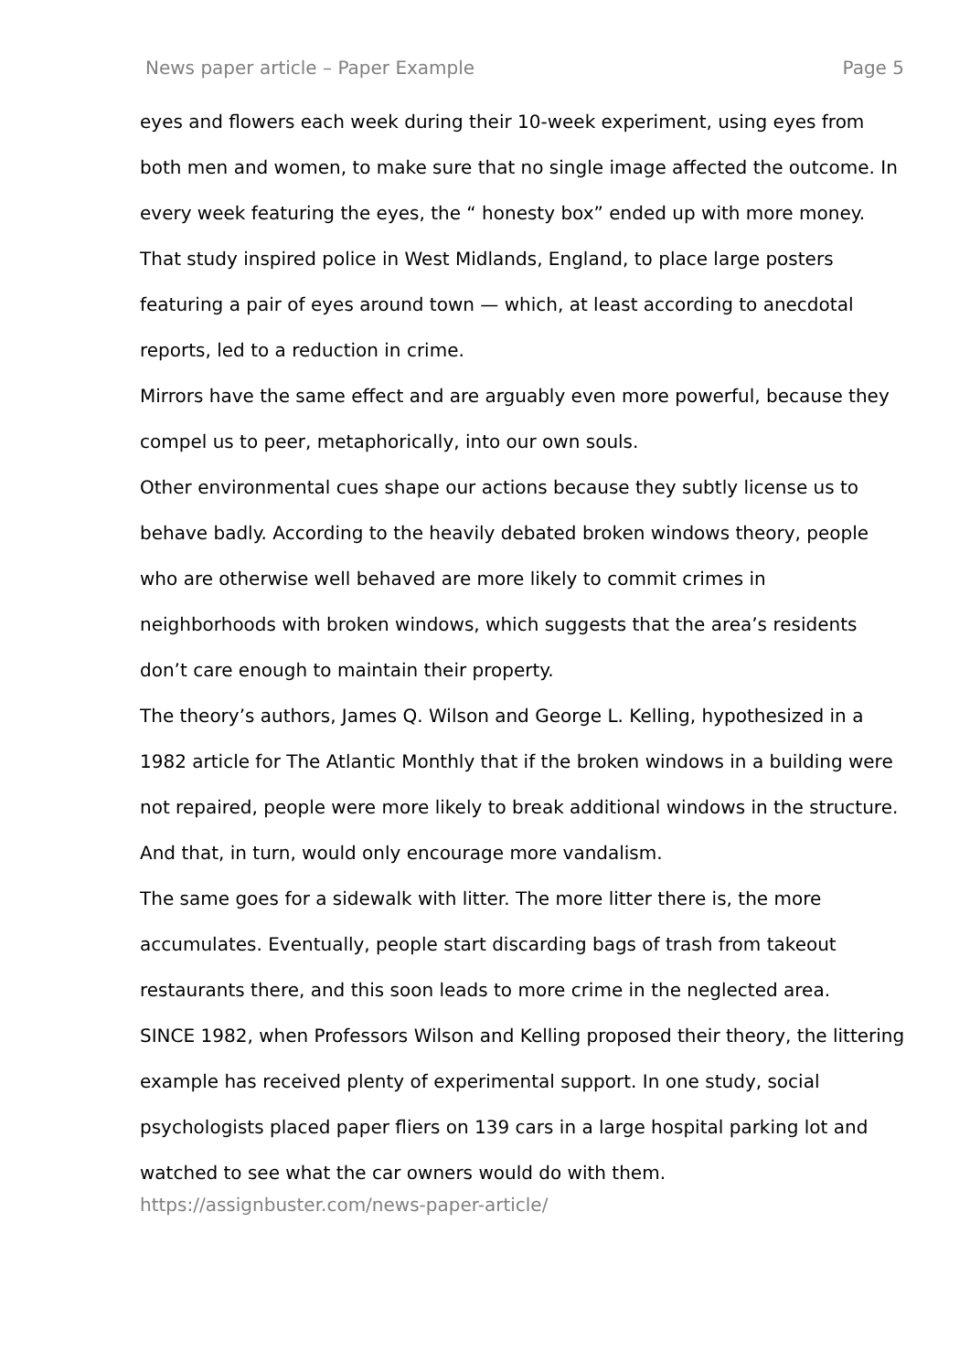News paper article – Paper Example Page 5
eyes and flowers each week during their 10-week experiment, using eyes from both men and women, to make sure that no single image affected the outcome. In every week featuring the eyes, the “ honesty box” ended up with more money.
That study inspired police in West Midlands, England, to place large posters featuring a pair of eyes around town — which, at least according to anecdotal reports, led to a reduction in crime.
Mirrors have the same effect and are arguably even more powerful, because they compel us to peer, metaphorically, into our own souls.
Other environmental cues shape our actions because they subtly license us to behave badly. According to the heavily debated broken windows theory, people who are otherwise well behaved are more likely to commit crimes in neighborhoods with broken windows, which suggests that the area’s residents don’t care enough to maintain their property.
The theory’s authors, James Q. Wilson and George L. Kelling, hypothesized in a 1982 article for The Atlantic Monthly that if the broken windows in a building were not repaired, people were more likely to break additional windows in the structure. And that, in turn, would only encourage more vandalism.
The same goes for a sidewalk with litter. The more litter there is, the more accumulates. Eventually, people start discarding bags of trash from takeout restaurants there, and this soon leads to more crime in the neglected area.
SINCE 1982, when Professors Wilson and Kelling proposed their theory, the littering example has received plenty of experimental support. In one study, social psychologists placed paper fliers on 139 cars in a large hospital parking lot and watched to see what the car owners would do with them.
https://assignbuster.com/news-paper-article/